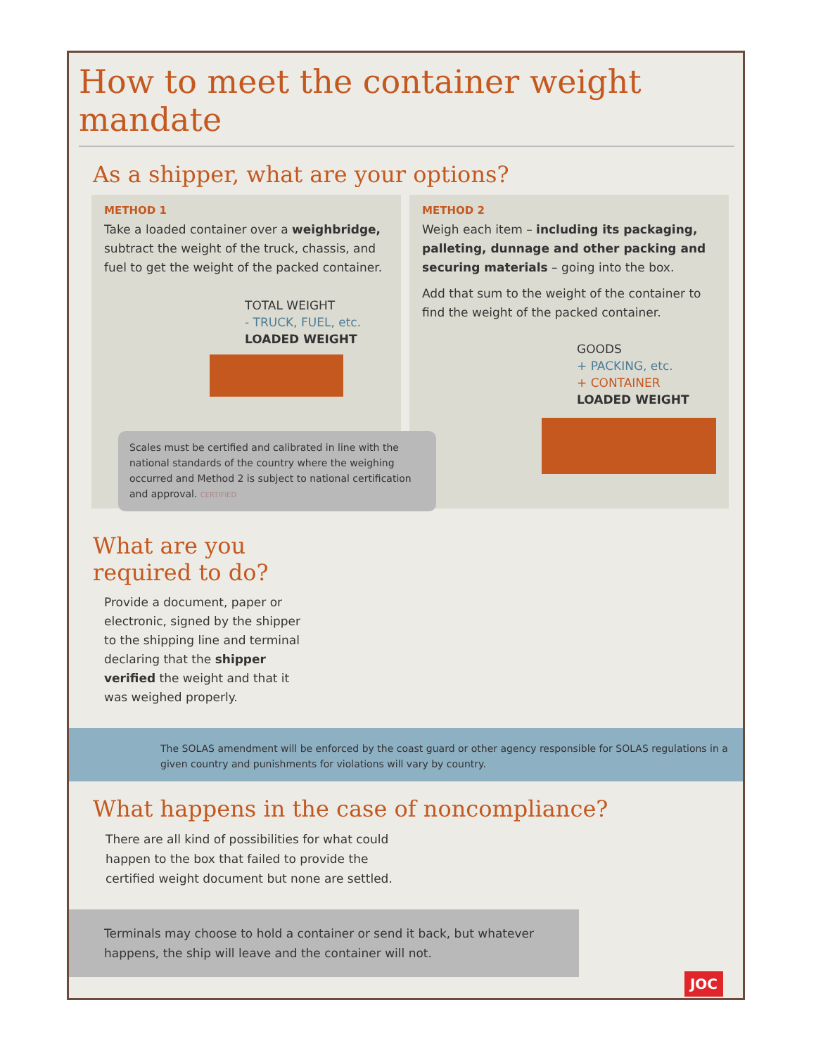How to meet the container weight mandate
As a shipper, what are your options?
METHOD 1
Take a loaded container over a weighbridge, subtract the weight of the truck, chassis, and fuel to get the weight of the packed container.
TOTAL WEIGHT
- TRUCK, FUEL, etc.
LOADED WEIGHT
METHOD 2
Weigh each item – including its packaging, palleting, dunnage and other packing and securing materials – going into the box.
Add that sum to the weight of the container to find the weight of the packed container.
GOODS
+ PACKING, etc.
+ CONTAINER
LOADED WEIGHT
Scales must be certified and calibrated in line with the national standards of the country where the weighing occurred and Method 2 is subject to national certification and approval. CERTIFIED
What are you
required to do?
Provide a document, paper or electronic, signed by the shipper to the shipping line and terminal declaring that the shipper verified the weight and that it was weighed properly.
The SOLAS amendment will be enforced by the coast guard or other agency responsible for SOLAS regulations in a given country and punishments for violations will vary by country.
What happens in the case of noncompliance?
There are all kind of possibilities for what could happen to the box that failed to provide the certified weight document but none are settled.
Terminals may choose to hold a container or send it back, but whatever happens, the ship will leave and the container will not.
JOC